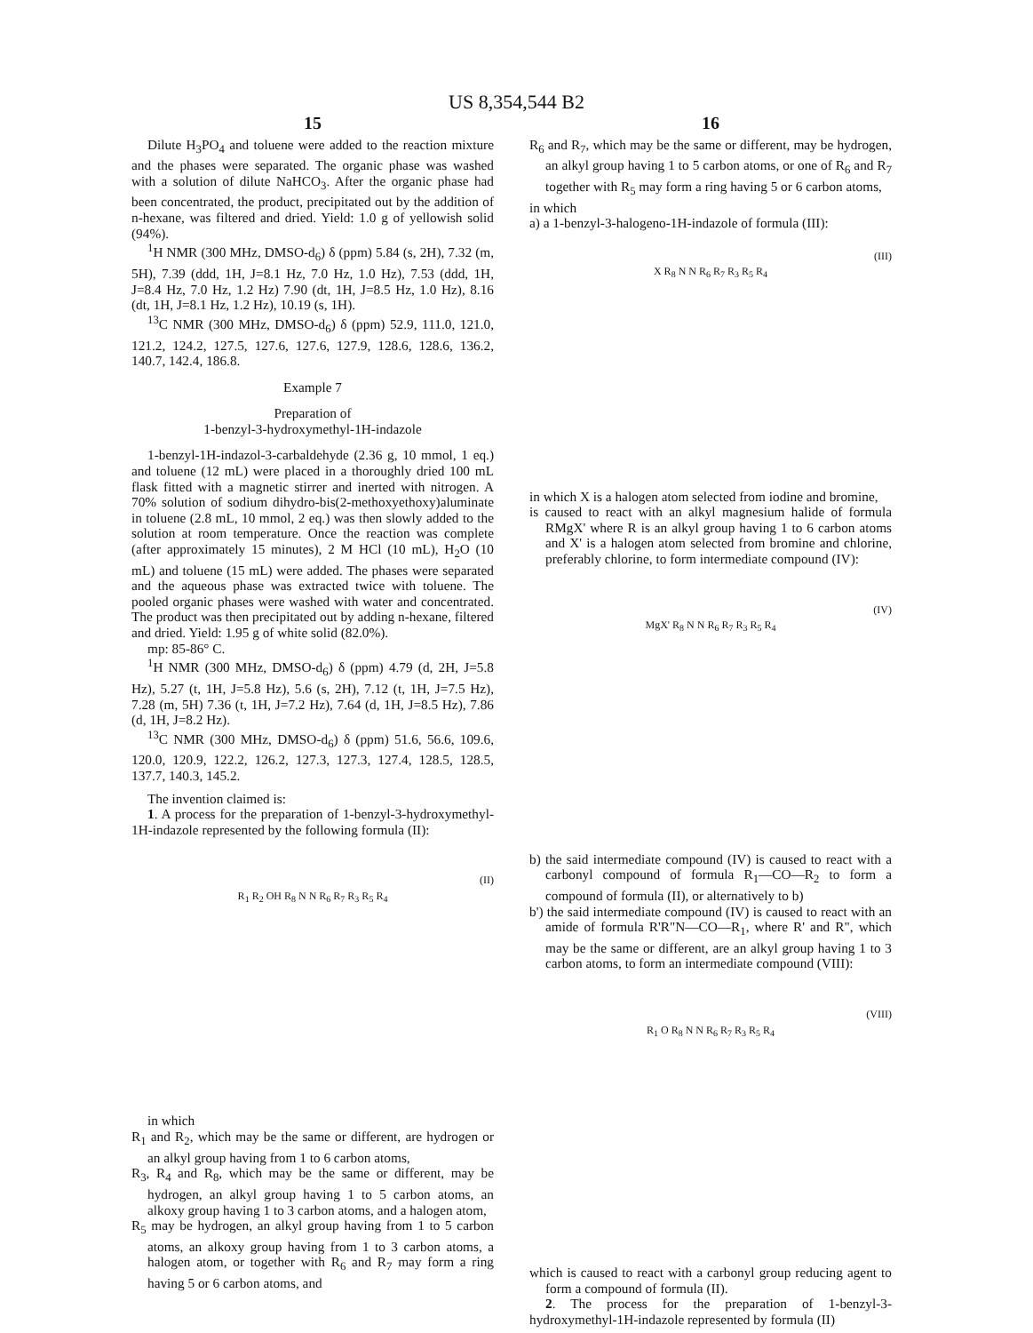US 8,354,544 B2
15
Dilute H<sub>3</sub>PO<sub>4</sub> and toluene were added to the reaction mixture and the phases were separated. The organic phase was washed with a solution of dilute NaHCO<sub>3</sub>. After the organic phase had been concentrated, the product, precipitated out by the addition of n-hexane, was filtered and dried. Yield: 1.0 g of yellowish solid (94%).
<sup>1</sup>H NMR (300 MHz, DMSO-d<sub>6</sub>) δ (ppm) 5.84 (s, 2H), 7.32 (m, 5H), 7.39 (ddd, 1H, J=8.1 Hz, 7.0 Hz, 1.0 Hz), 7.53 (ddd, 1H, J=8.4 Hz, 7.0 Hz, 1.2 Hz) 7.90 (dt, 1H, J=8.5 Hz, 1.0 Hz), 8.16 (dt, 1H, J=8.1 Hz, 1.2 Hz), 10.19 (s, 1H).
<sup>13</sup>C NMR (300 MHz, DMSO-d<sub>6</sub>) δ (ppm) 52.9, 111.0, 121.0, 121.2, 124.2, 127.5, 127.6, 127.6, 127.9, 128.6, 128.6, 136.2, 140.7, 142.4, 186.8.
Example 7
Preparation of
1-benzyl-3-hydroxymethyl-1H-indazole
1-benzyl-1H-indazol-3-carbaldehyde (2.36 g, 10 mmol, 1 eq.) and toluene (12 mL) were placed in a thoroughly dried 100 mL flask fitted with a magnetic stirrer and inerted with nitrogen. A 70% solution of sodium dihydro-bis(2-methoxyethoxy)aluminate in toluene (2.8 mL, 10 mmol, 2 eq.) was then slowly added to the solution at room temperature. Once the reaction was complete (after approximately 15 minutes), 2 M HCl (10 mL), H<sub>2</sub>O (10 mL) and toluene (15 mL) were added. The phases were separated and the aqueous phase was extracted twice with toluene. The pooled organic phases were washed with water and concentrated. The product was then precipitated out by adding n-hexane, filtered and dried. Yield: 1.95 g of white solid (82.0%).
mp: 85-86° C.
<sup>1</sup>H NMR (300 MHz, DMSO-d<sub>6</sub>) δ (ppm) 4.79 (d, 2H, J=5.8 Hz), 5.27 (t, 1H, J=5.8 Hz), 5.6 (s, 2H), 7.12 (t, 1H, J=7.5 Hz), 7.28 (m, 5H) 7.36 (t, 1H, J=7.2 Hz), 7.64 (d, 1H, J=8.5 Hz), 7.86 (d, 1H, J=8.2 Hz).
<sup>13</sup>C NMR (300 MHz, DMSO-d<sub>6</sub>) δ (ppm) 51.6, 56.6, 109.6, 120.0, 120.9, 122.2, 126.2, 127.3, 127.3, 127.4, 128.5, 128.5, 137.7, 140.3, 145.2.
The invention claimed is:
1. A process for the preparation of 1-benzyl-3-hydroxymethyl-1H-indazole represented by the following formula (II):
(II)
R<sub>1</sub> R<sub>2</sub> OH R<sub>8</sub> N N R<sub>6</sub> R<sub>7</sub> R<sub>3</sub> R<sub>5</sub> R<sub>4</sub>
in which
R<sub>1</sub> and R<sub>2</sub>, which may be the same or different, are hydrogen or an alkyl group having from 1 to 6 carbon atoms,
R<sub>3</sub>, R<sub>4</sub> and R<sub>8</sub>, which may be the same or different, may be hydrogen, an alkyl group having 1 to 5 carbon atoms, an alkoxy group having 1 to 3 carbon atoms, and a halogen atom,
R<sub>5</sub> may be hydrogen, an alkyl group having from 1 to 5 carbon atoms, an alkoxy group having from 1 to 3 carbon atoms, a halogen atom, or together with R<sub>6</sub> and R<sub>7</sub> may form a ring having 5 or 6 carbon atoms, and
16
R<sub>6</sub> and R<sub>7</sub>, which may be the same or different, may be hydrogen, an alkyl group having 1 to 5 carbon atoms, or one of R<sub>6</sub> and R<sub>7</sub> together with R<sub>5</sub> may form a ring having 5 or 6 carbon atoms,
in which
a) a 1-benzyl-3-halogeno-1H-indazole of formula (III):
(III)
X R<sub>8</sub> N N R<sub>6</sub> R<sub>7</sub> R<sub>3</sub> R<sub>5</sub> R<sub>4</sub>
in which X is a halogen atom selected from iodine and bromine,
is caused to react with an alkyl magnesium halide of formula RMgX' where R is an alkyl group having 1 to 6 carbon atoms and X' is a halogen atom selected from bromine and chlorine, preferably chlorine, to form intermediate compound (IV):
(IV)
MgX' R<sub>8</sub> N N R<sub>6</sub> R<sub>7</sub> R<sub>3</sub> R<sub>5</sub> R<sub>4</sub>
b) the said intermediate compound (IV) is caused to react with a carbonyl compound of formula R<sub>1</sub>—CO—R<sub>2</sub> to form a compound of formula (II), or alternatively to b)
b') the said intermediate compound (IV) is caused to react with an amide of formula R'R"N—CO—R<sub>1</sub>, where R' and R", which may be the same or different, are an alkyl group having 1 to 3 carbon atoms, to form an intermediate compound (VIII):
(VIII)
R<sub>1</sub> O R<sub>8</sub> N N R<sub>6</sub> R<sub>7</sub> R<sub>3</sub> R<sub>5</sub> R<sub>4</sub>
which is caused to react with a carbonyl group reducing agent to form a compound of formula (II).
2. The process for the preparation of 1-benzyl-3-hydroxymethyl-1H-indazole represented by formula (II)